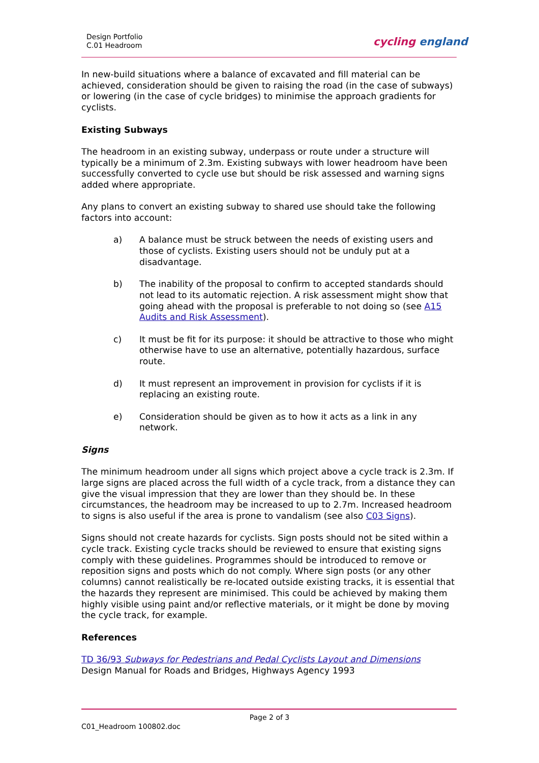Design Portfolio
C.01 Headroom
cycling england
In new-build situations where a balance of excavated and fill material can be achieved, consideration should be given to raising the road (in the case of subways) or lowering (in the case of cycle bridges) to minimise the approach gradients for cyclists.
Existing Subways
The headroom in an existing subway, underpass or route under a structure will typically be a minimum of 2.3m. Existing subways with lower headroom have been successfully converted to cycle use but should be risk assessed and warning signs added where appropriate.
Any plans to convert an existing subway to shared use should take the following factors into account:
a) A balance must be struck between the needs of existing users and those of cyclists. Existing users should not be unduly put at a disadvantage.
b) The inability of the proposal to confirm to accepted standards should not lead to its automatic rejection. A risk assessment might show that going ahead with the proposal is preferable to not doing so (see A15 Audits and Risk Assessment).
c) It must be fit for its purpose: it should be attractive to those who might otherwise have to use an alternative, potentially hazardous, surface route.
d) It must represent an improvement in provision for cyclists if it is replacing an existing route.
e) Consideration should be given as to how it acts as a link in any network.
Signs
The minimum headroom under all signs which project above a cycle track is 2.3m. If large signs are placed across the full width of a cycle track, from a distance they can give the visual impression that they are lower than they should be. In these circumstances, the headroom may be increased to up to 2.7m. Increased headroom to signs is also useful if the area is prone to vandalism (see also C03 Signs).
Signs should not create hazards for cyclists. Sign posts should not be sited within a cycle track. Existing cycle tracks should be reviewed to ensure that existing signs comply with these guidelines. Programmes should be introduced to remove or reposition signs and posts which do not comply. Where sign posts (or any other columns) cannot realistically be re-located outside existing tracks, it is essential that the hazards they represent are minimised. This could be achieved by making them highly visible using paint and/or reflective materials, or it might be done by moving the cycle track, for example.
References
TD 36/93 Subways for Pedestrians and Pedal Cyclists Layout and Dimensions
Design Manual for Roads and Bridges, Highways Agency 1993
Page 2 of 3
C01_Headroom 100802.doc